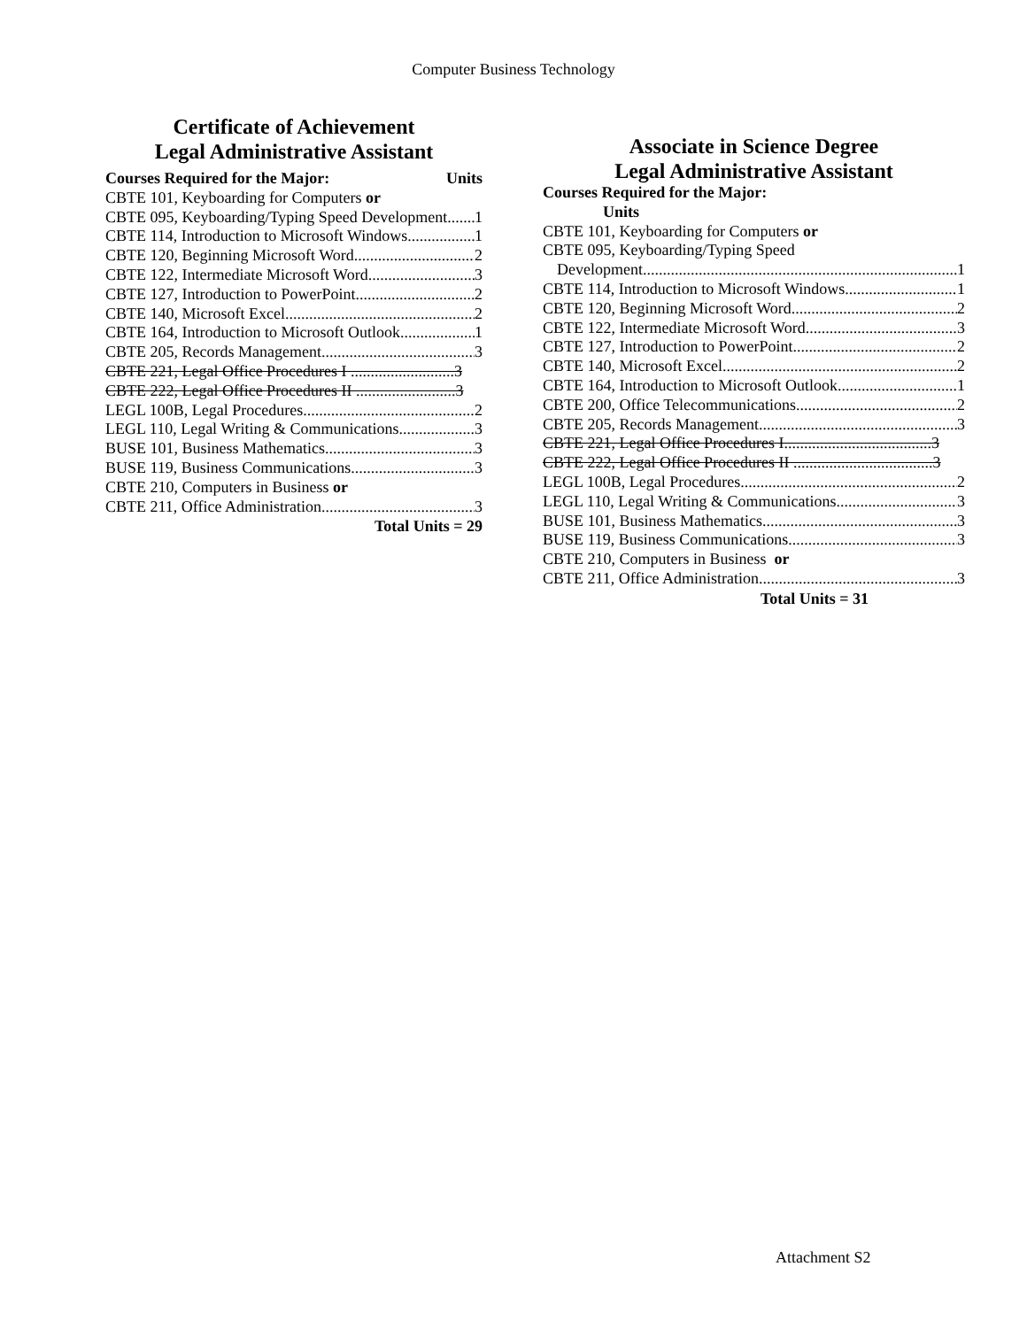Computer Business Technology
Certificate of Achievement
Legal Administrative Assistant
Courses Required for the Major: Units
CBTE 101, Keyboarding for Computers or
CBTE 095, Keyboarding/Typing Speed Development 1
CBTE 114, Introduction to Microsoft Windows 1
CBTE 120, Beginning Microsoft Word 2
CBTE 122, Intermediate Microsoft Word 3
CBTE 127, Introduction to PowerPoint 2
CBTE 140, Microsoft Excel 2
CBTE 164, Introduction to Microsoft Outlook 1
CBTE 205, Records Management 3
CBTE 221, Legal Office Procedures I ..........................3
CBTE 222, Legal Office Procedures II .........................3
LEGL 100B, Legal Procedures 2
LEGL 110, Legal Writing & Communications 3
BUSE 101, Business Mathematics 3
BUSE 119, Business Communications 3
CBTE 210, Computers in Business or
CBTE 211, Office Administration 3
Total Units = 29
Associate in Science Degree
Legal Administrative Assistant
Courses Required for the Major:
Units
CBTE 101, Keyboarding for Computers or
CBTE 095, Keyboarding/Typing Speed
Development 1
CBTE 114, Introduction to Microsoft Windows 1
CBTE 120, Beginning Microsoft Word 2
CBTE 122, Intermediate Microsoft Word 3
CBTE 127, Introduction to PowerPoint 2
CBTE 140, Microsoft Excel 2
CBTE 164, Introduction to Microsoft Outlook 1
CBTE 200, Office Telecommunications 2
CBTE 205, Records Management 3
CBTE 221, Legal Office Procedures I.....................................3
CBTE 222, Legal Office Procedures II ...................................3
LEGL 100B, Legal Procedures 2
LEGL 110, Legal Writing & Communications 3
BUSE 101, Business Mathematics 3
BUSE 119, Business Communications 3
CBTE 210, Computers in Business or
CBTE 211, Office Administration 3
Total Units = 31
Attachment S2